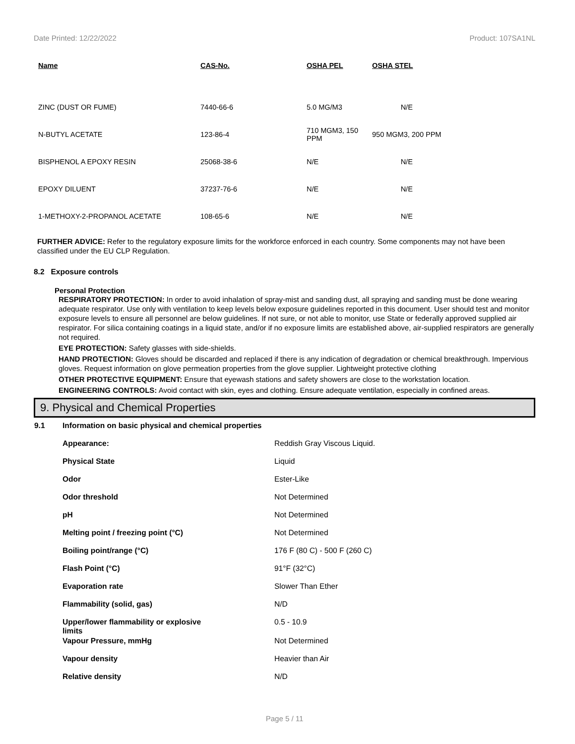Date Printed: 12/22/2022 Product: 107SA1NL
| Name | CAS-No. | OSHA PEL | OSHA STEL |
| --- | --- | --- | --- |
| ZINC (DUST OR FUME) | 7440-66-6 | 5.0 MG/M3 | N/E |
| N-BUTYL ACETATE | 123-86-4 | 710 MGM3, 150 PPM | 950 MGM3, 200 PPM |
| BISPHENOL A EPOXY RESIN | 25068-38-6 | N/E | N/E |
| EPOXY DILUENT | 37237-76-6 | N/E | N/E |
| 1-METHOXY-2-PROPANOL ACETATE | 108-65-6 | N/E | N/E |
FURTHER ADVICE: Refer to the regulatory exposure limits for the workforce enforced in each country. Some components may not have been classified under the EU CLP Regulation.
8.2 Exposure controls
Personal Protection
RESPIRATORY PROTECTION: In order to avoid inhalation of spray-mist and sanding dust, all spraying and sanding must be done wearing adequate respirator. Use only with ventilation to keep levels below exposure guidelines reported in this document. User should test and monitor exposure levels to ensure all personnel are below guidelines. If not sure, or not able to monitor, use State or federally approved supplied air respirator. For silica containing coatings in a liquid state, and/or if no exposure limits are established above, air-supplied respirators are generally not required.
EYE PROTECTION: Safety glasses with side-shields.
HAND PROTECTION: Gloves should be discarded and replaced if there is any indication of degradation or chemical breakthrough. Impervious gloves. Request information on glove permeation properties from the glove supplier. Lightweight protective clothing
OTHER PROTECTIVE EQUIPMENT: Ensure that eyewash stations and safety showers are close to the workstation location.
ENGINEERING CONTROLS: Avoid contact with skin, eyes and clothing. Ensure adequate ventilation, especially in confined areas.
9. Physical and Chemical Properties
| 9.1 | Information on basic physical and chemical properties | |
| | Appearance: | Reddish Gray Viscous Liquid. |
| | Physical State | Liquid |
| | Odor | Ester-Like |
| | Odor threshold | Not Determined |
| | pH | Not Determined |
| | Melting point / freezing point (°C) | Not Determined |
| | Boiling point/range (°C) | 176 F (80 C) - 500 F (260 C) |
| | Flash Point (°C) | 91°F (32°C) |
| | Evaporation rate | Slower Than Ether |
| | Flammability (solid, gas) | N/D |
| | Upper/lower flammability or explosive limits | 0.5 - 10.9 |
| | Vapour Pressure, mmHg | Not Determined |
| | Vapour density | Heavier than Air |
| | Relative density | N/D |
Page 5 / 11